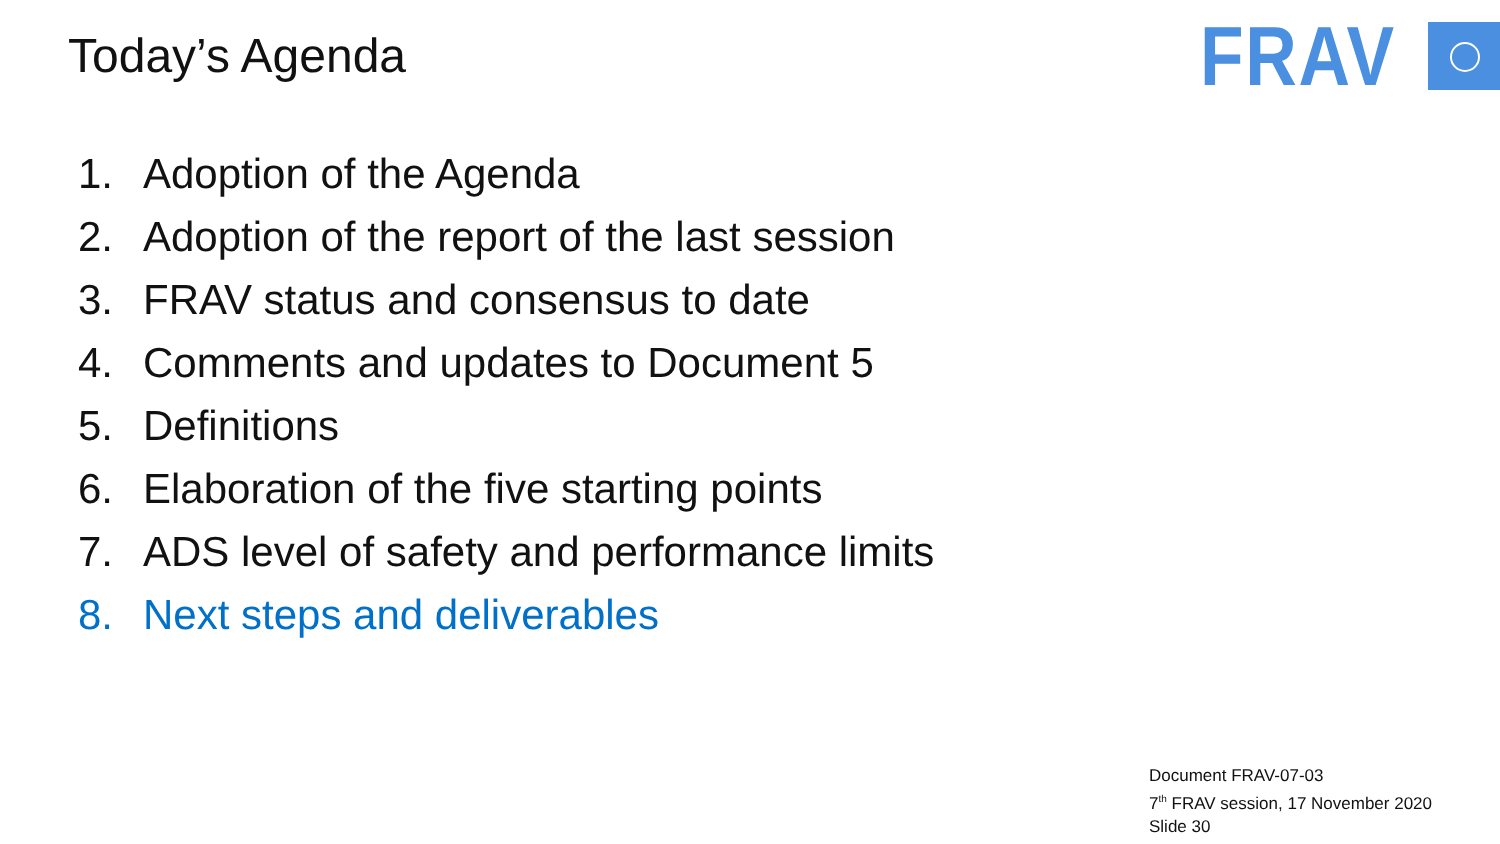Today’s Agenda FRAV
1. Adoption of the Agenda
2. Adoption of the report of the last session
3. FRAV status and consensus to date
4. Comments and updates to Document 5
5. Definitions
6. Elaboration of the five starting points
7. ADS level of safety and performance limits
8. Next steps and deliverables
Document FRAV-07-03
7<sup>th</sup> FRAV session, 17 November 2020
Slide 30